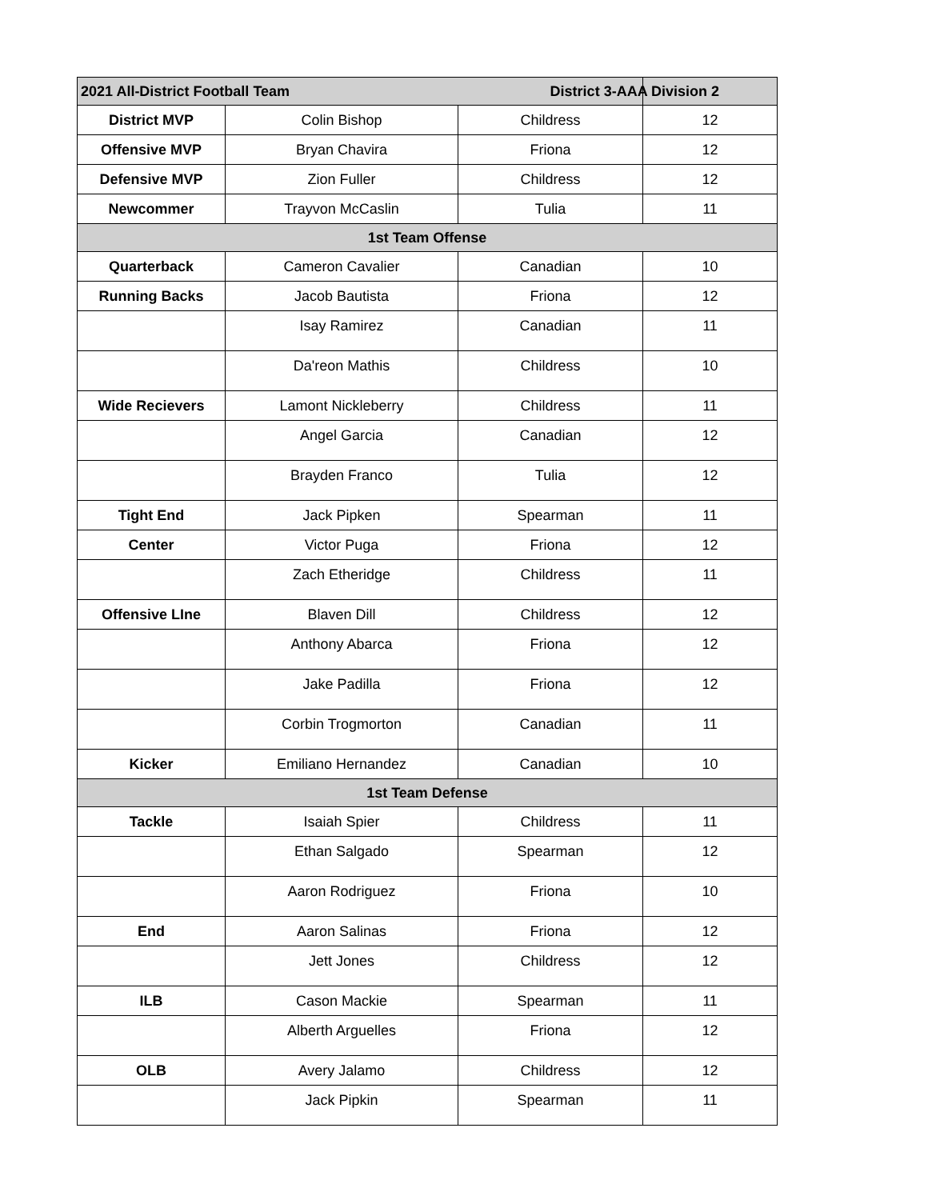| 2021 All-District Football Team District 3-AAA Division 2 | | | |
| --- | --- | --- | --- |
| District MVP | Colin Bishop | Childress | 12 |
| Offensive MVP | Bryan Chavira | Friona | 12 |
| Defensive MVP | Zion Fuller | Childress | 12 |
| Newcommer | Trayvon McCaslin | Tulia | 11 |
| 1st Team Offense | | | |
| Quarterback | Cameron Cavalier | Canadian | 10 |
| Running Backs | Jacob Bautista | Friona | 12 |
| | Isay Ramirez | Canadian | 11 |
| | Da'reon Mathis | Childress | 10 |
| Wide Recievers | Lamont Nickleberry | Childress | 11 |
| | Angel Garcia | Canadian | 12 |
| | Brayden Franco | Tulia | 12 |
| Tight End | Jack Pipken | Spearman | 11 |
| Center | Victor Puga | Friona | 12 |
| | Zach Etheridge | Childress | 11 |
| Offensive LIne | Blaven Dill | Childress | 12 |
| | Anthony Abarca | Friona | 12 |
| | Jake Padilla | Friona | 12 |
| | Corbin Trogmorton | Canadian | 11 |
| Kicker | Emiliano Hernandez | Canadian | 10 |
| 1st Team Defense | | | |
| Tackle | Isaiah Spier | Childress | 11 |
| | Ethan Salgado | Spearman | 12 |
| | Aaron Rodriguez | Friona | 10 |
| End | Aaron Salinas | Friona | 12 |
| | Jett Jones | Childress | 12 |
| ILB | Cason Mackie | Spearman | 11 |
| | Alberth Arguelles | Friona | 12 |
| OLB | Avery Jalamo | Childress | 12 |
| | Jack Pipkin | Spearman | 11 |